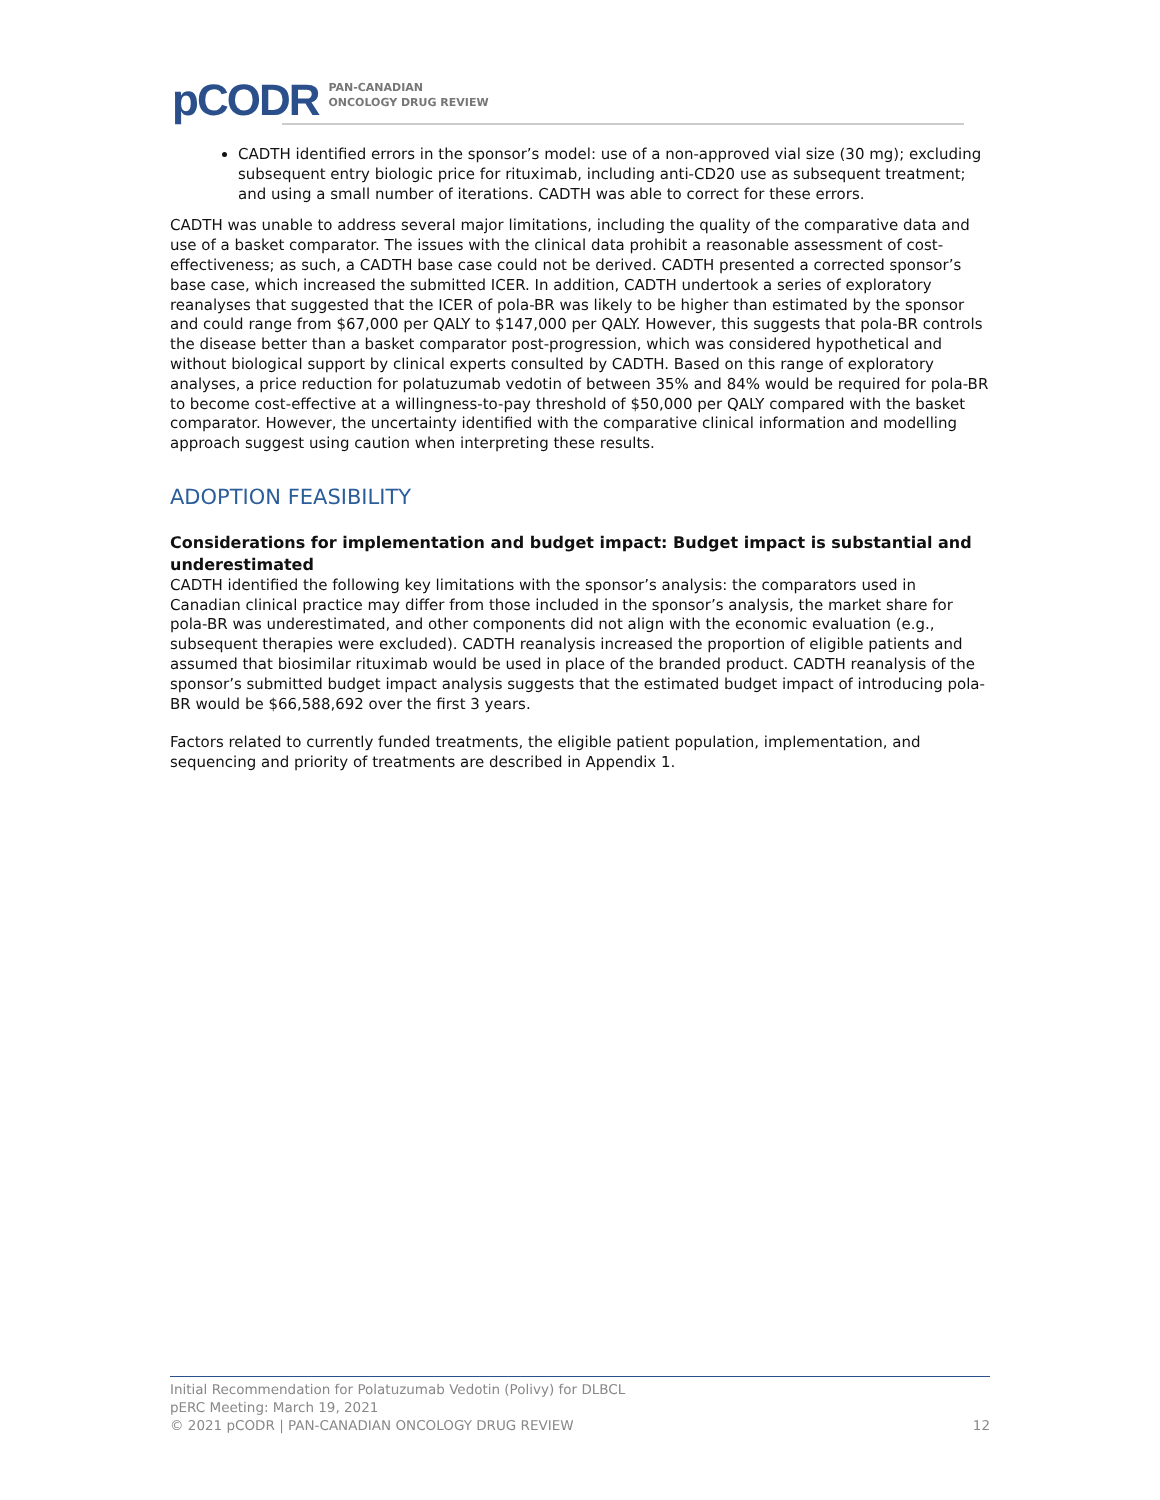pCODR PAN-CANADIAN
ONCOLOGY DRUG REVIEW
CADTH identified errors in the sponsor’s model: use of a non-approved vial size (30 mg); excluding subsequent entry biologic price for rituximab, including anti-CD20 use as subsequent treatment; and using a small number of iterations. CADTH was able to correct for these errors.
CADTH was unable to address several major limitations, including the quality of the comparative data and use of a basket comparator. The issues with the clinical data prohibit a reasonable assessment of cost-effectiveness; as such, a CADTH base case could not be derived. CADTH presented a corrected sponsor’s base case, which increased the submitted ICER. In addition, CADTH undertook a series of exploratory reanalyses that suggested that the ICER of pola-BR was likely to be higher than estimated by the sponsor and could range from $67,000 per QALY to $147,000 per QALY. However, this suggests that pola-BR controls the disease better than a basket comparator post-progression, which was considered hypothetical and without biological support by clinical experts consulted by CADTH. Based on this range of exploratory analyses, a price reduction for polatuzumab vedotin of between 35% and 84% would be required for pola-BR to become cost-effective at a willingness-to-pay threshold of $50,000 per QALY compared with the basket comparator. However, the uncertainty identified with the comparative clinical information and modelling approach suggest using caution when interpreting these results.
ADOPTION FEASIBILITY
Considerations for implementation and budget impact: Budget impact is substantial and underestimated
CADTH identified the following key limitations with the sponsor’s analysis: the comparators used in Canadian clinical practice may differ from those included in the sponsor’s analysis, the market share for pola-BR was underestimated, and other components did not align with the economic evaluation (e.g., subsequent therapies were excluded). CADTH reanalysis increased the proportion of eligible patients and assumed that biosimilar rituximab would be used in place of the branded product. CADTH reanalysis of the sponsor’s submitted budget impact analysis suggests that the estimated budget impact of introducing pola-BR would be $66,588,692 over the first 3 years.
Factors related to currently funded treatments, the eligible patient population, implementation, and sequencing and priority of treatments are described in Appendix 1.
Initial Recommendation for Polatuzumab Vedotin (Polivy) for DLBCL
pERC Meeting: March 19, 2021
© 2021 pCODR | PAN-CANADIAN ONCOLOGY DRUG REVIEW 12